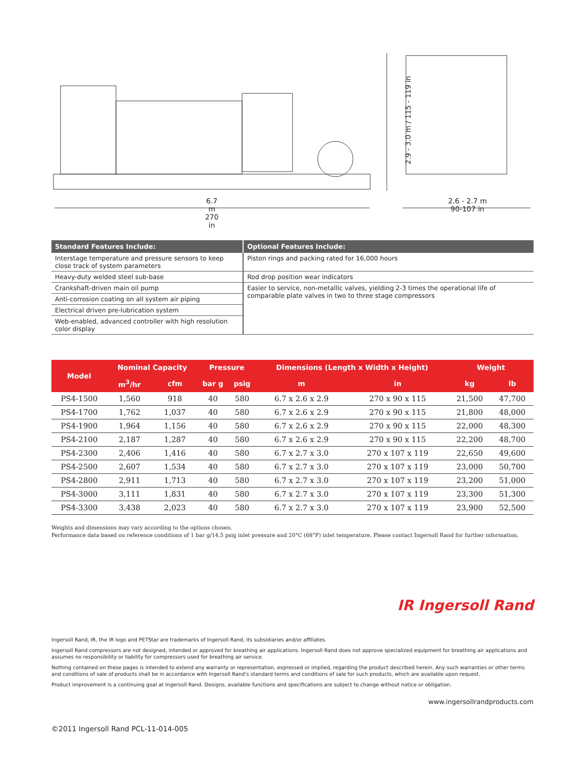6.7 m
270 in
2.6 - 2.7 m
90-107 in
2.9 - 3.0 m / 115 - 119 in
| Standard Features Include: | Optional Features Include: |
| --- | --- |
| Interstage temperature and pressure sensors to keep close track of system parameters | Piston rings and packing rated for 16,000 hours |
| Heavy-duty welded steel sub-base | Rod drop position wear indicators |
| Crankshaft-driven main oil pump | Easier to service, non-metallic valves, yielding 2-3 times the operational life of comparable plate valves in two to three stage compressors |
| Anti-corrosion coating on all system air piping | |
| Electrical driven pre-lubrication system | |
| Web-enabled, advanced controller with high resolution color display | |
| Model | Nominal Capacity | | Pressure | | Dimensions (Length x Width x Height) | | Weight | |
| --- | --- | --- | --- | --- | --- | --- | --- | --- |
| | m<sup>3</sup>/hr | cfm | bar g | psig | m | in | kg | lb |
| PS4-1500 | 1,560 | 918 | 40 | 580 | 6.7 x 2.6 x 2.9 | 270 x 90 x 115 | 21,500 | 47,700 |
| PS4-1700 | 1,762 | 1,037 | 40 | 580 | 6.7 x 2.6 x 2.9 | 270 x 90 x 115 | 21,800 | 48,000 |
| PS4-1900 | 1,964 | 1,156 | 40 | 580 | 6.7 x 2.6 x 2.9 | 270 x 90 x 115 | 22,000 | 48,300 |
| PS4-2100 | 2,187 | 1,287 | 40 | 580 | 6.7 x 2.6 x 2.9 | 270 x 90 x 115 | 22,200 | 48,700 |
| PS4-2300 | 2,406 | 1,416 | 40 | 580 | 6.7 x 2.7 x 3.0 | 270 x 107 x 119 | 22,650 | 49,600 |
| PS4-2500 | 2,607 | 1,534 | 40 | 580 | 6.7 x 2.7 x 3.0 | 270 x 107 x 119 | 23,000 | 50,700 |
| PS4-2800 | 2,911 | 1,713 | 40 | 580 | 6.7 x 2.7 x 3.0 | 270 x 107 x 119 | 23,200 | 51,000 |
| PS4-3000 | 3,111 | 1,831 | 40 | 580 | 6.7 x 2.7 x 3.0 | 270 x 107 x 119 | 23,300 | 51,300 |
| PS4-3300 | 3,438 | 2,023 | 40 | 580 | 6.7 x 2.7 x 3.0 | 270 x 107 x 119 | 23,900 | 52,500 |
Weights and dimensions may vary according to the options chosen.
Performance data based on reference conditions of 1 bar g/14.5 psig inlet pressure and 20°C (68°F) inlet temperature. Please contact Ingersoll Rand for further information.
IR Ingersoll Rand
Ingersoll Rand, IR, the IR logo and PETStar are trademarks of Ingersoll Rand, its subsidiaries and/or affiliates.
Ingersoll Rand compressors are not designed, intended or approved for breathing air applications. Ingersoll Rand does not approve specialized equipment for breathing air applications and assumes no responsibility or liability for compressors used for breathing air service.
Nothing contained on these pages is intended to extend any warranty or representation, expressed or implied, regarding the product described herein. Any such warranties or other terms and conditions of sale of products shall be in accordance with Ingersoll Rand's standard terms and conditions of sale for such products, which are available upon request.
Product improvement is a continuing goal at Ingersoll Rand. Designs, available functions and specifications are subject to change without notice or obligation.
www.ingersollrandproducts.com
©2011 Ingersoll Rand PCL-11-014-005